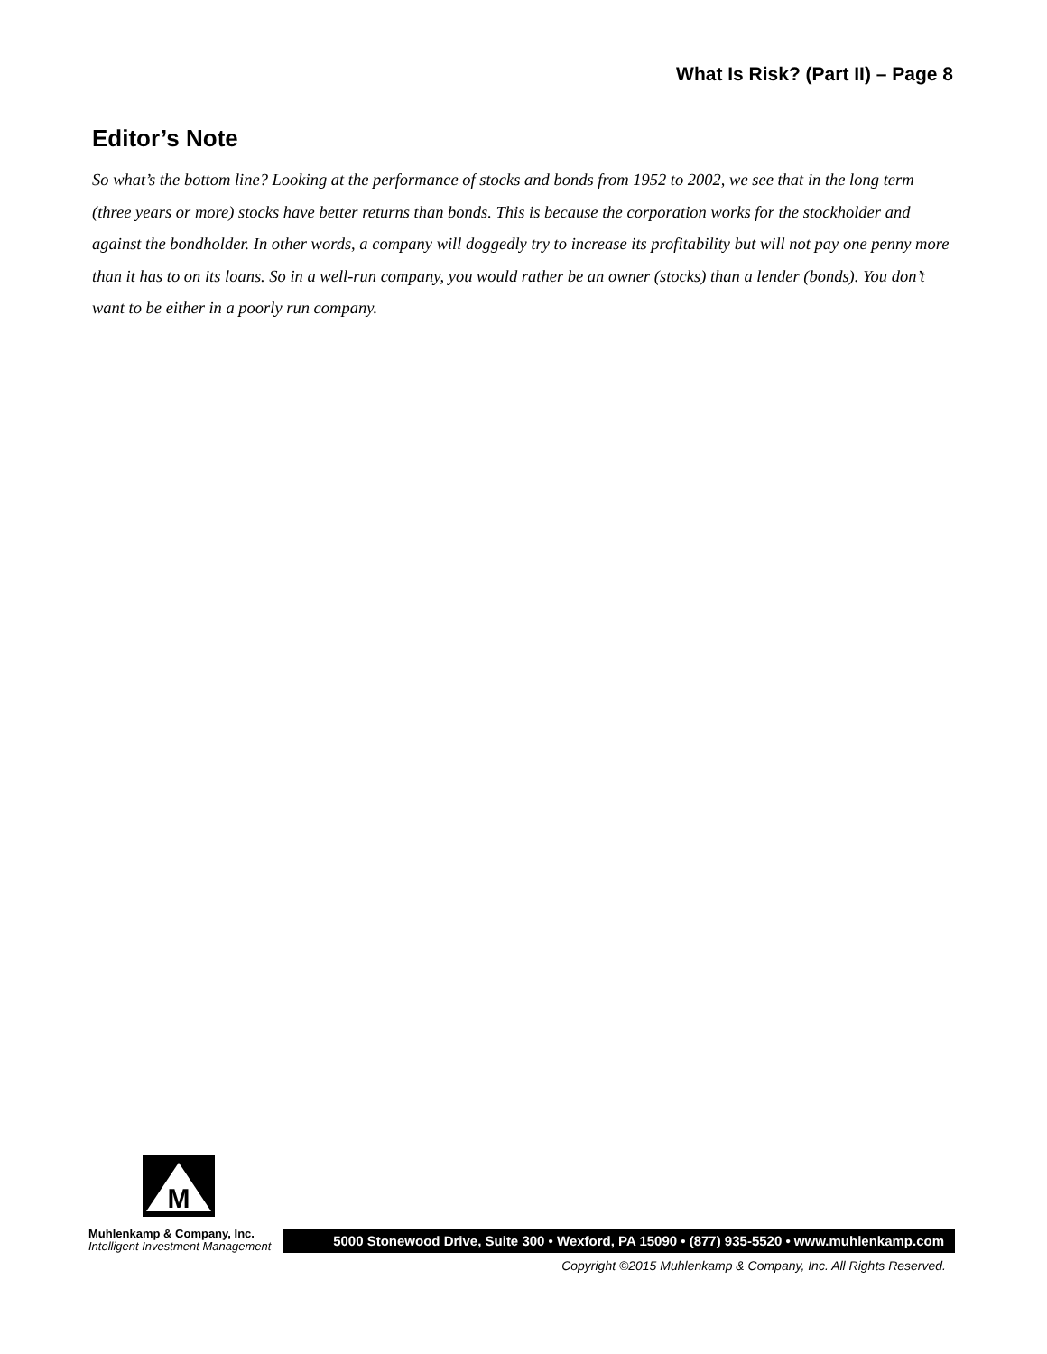What Is Risk? (Part II) – Page 8
Editor’s Note
So what’s the bottom line? Looking at the performance of stocks and bonds from 1952 to 2002, we see that in the long term (three years or more) stocks have better returns than bonds. This is because the corporation works for the stockholder and against the bondholder. In other words, a company will doggedly try to increase its profitability but will not pay one penny more than it has to on its loans. So in a well-run company, you would rather be an owner (stocks) than a lender (bonds). You don’t want to be either in a poorly run company.
M
Muhlenkamp & Company, Inc.
Intelligent Investment Management
5000 Stonewood Drive, Suite 300 • Wexford, PA 15090 • (877) 935-5520 • www.muhlenkamp.com
Copyright ©2015 Muhlenkamp & Company, Inc. All Rights Reserved.